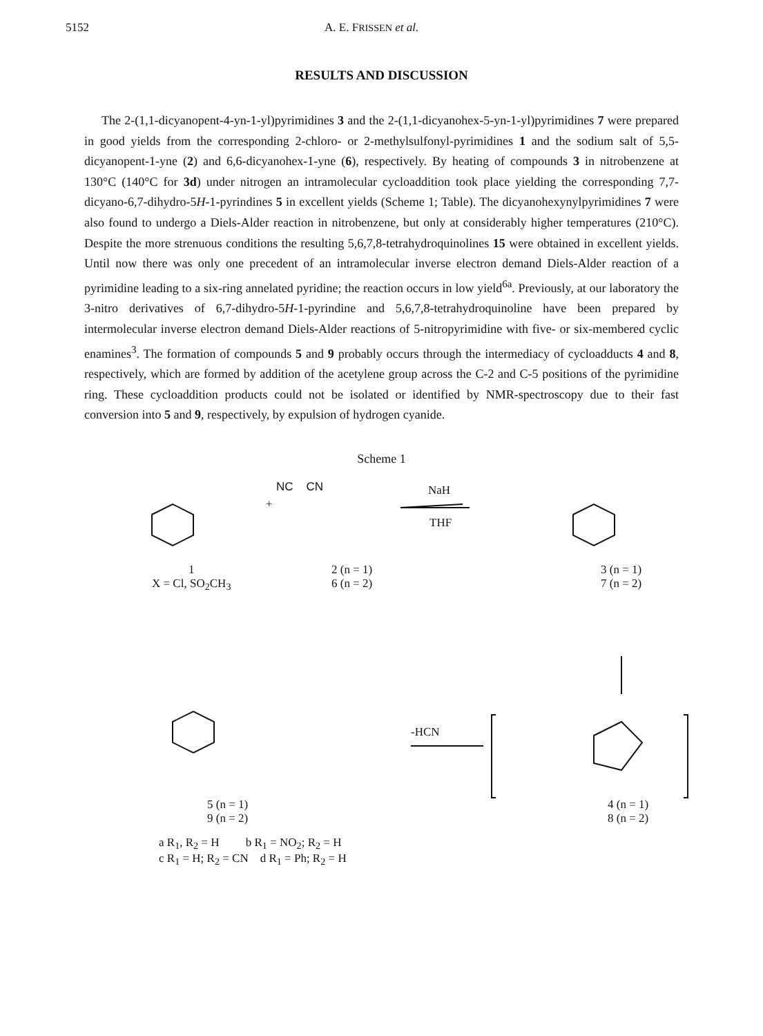5152 A. E. FRISSEN et al.
RESULTS AND DISCUSSION
The 2-(1,1-dicyanopent-4-yn-1-yl)pyrimidines 3 and the 2-(1,1-dicyanohex-5-yn-1-yl)pyrimidines 7 were prepared in good yields from the corresponding 2-chloro- or 2-methylsulfonyl-pyrimidines 1 and the sodium salt of 5,5-dicyanopent-1-yne (2) and 6,6-dicyanohex-1-yne (6), respectively. By heating of compounds 3 in nitrobenzene at 130°C (140°C for 3d) under nitrogen an intramolecular cycloaddition took place yielding the corresponding 7,7-dicyano-6,7-dihydro-5H-1-pyrindines 5 in excellent yields (Scheme 1; Table). The dicyanohexynylpyrimidines 7 were also found to undergo a Diels-Alder reaction in nitrobenzene, but only at considerably higher temperatures (210°C). Despite the more strenuous conditions the resulting 5,6,7,8-tetrahydroquinolines 15 were obtained in excellent yields. Until now there was only one precedent of an intramolecular inverse electron demand Diels-Alder reaction of a pyrimidine leading to a six-ring annelated pyridine; the reaction occurs in low yield<sup>6a</sup>. Previously, at our laboratory the 3-nitro derivatives of 6,7-dihydro-5H-1-pyrindine and 5,6,7,8-tetrahydroquinoline have been prepared by intermolecular inverse electron demand Diels-Alder reactions of 5-nitropyrimidine with five- or six-membered cyclic enamines<sup>3</sup>. The formation of compounds 5 and 9 probably occurs through the intermediacy of cycloadducts 4 and 8, respectively, which are formed by addition of the acetylene group across the C-2 and C-5 positions of the pyrimidine ring. These cycloaddition products could not be isolated or identified by NMR-spectroscopy due to their fast conversion into 5 and 9, respectively, by expulsion of hydrogen cyanide.
Scheme 1
1
X = Cl, SO<sub>2</sub>CH<sub>3</sub>
NC CN
+
2 (n = 1)
6 (n = 2)
NaH
THF
3 (n = 1)
7 (n = 2)
-HCN
5 (n = 1)
9 (n = 2)
4 (n = 1)
8 (n = 2)
a R<sub>1</sub>, R<sub>2</sub> = H b R<sub>1</sub> = NO<sub>2</sub>; R<sub>2</sub> = H
c R<sub>1</sub> = H; R<sub>2</sub> = CN d R<sub>1</sub> = Ph; R<sub>2</sub> = H